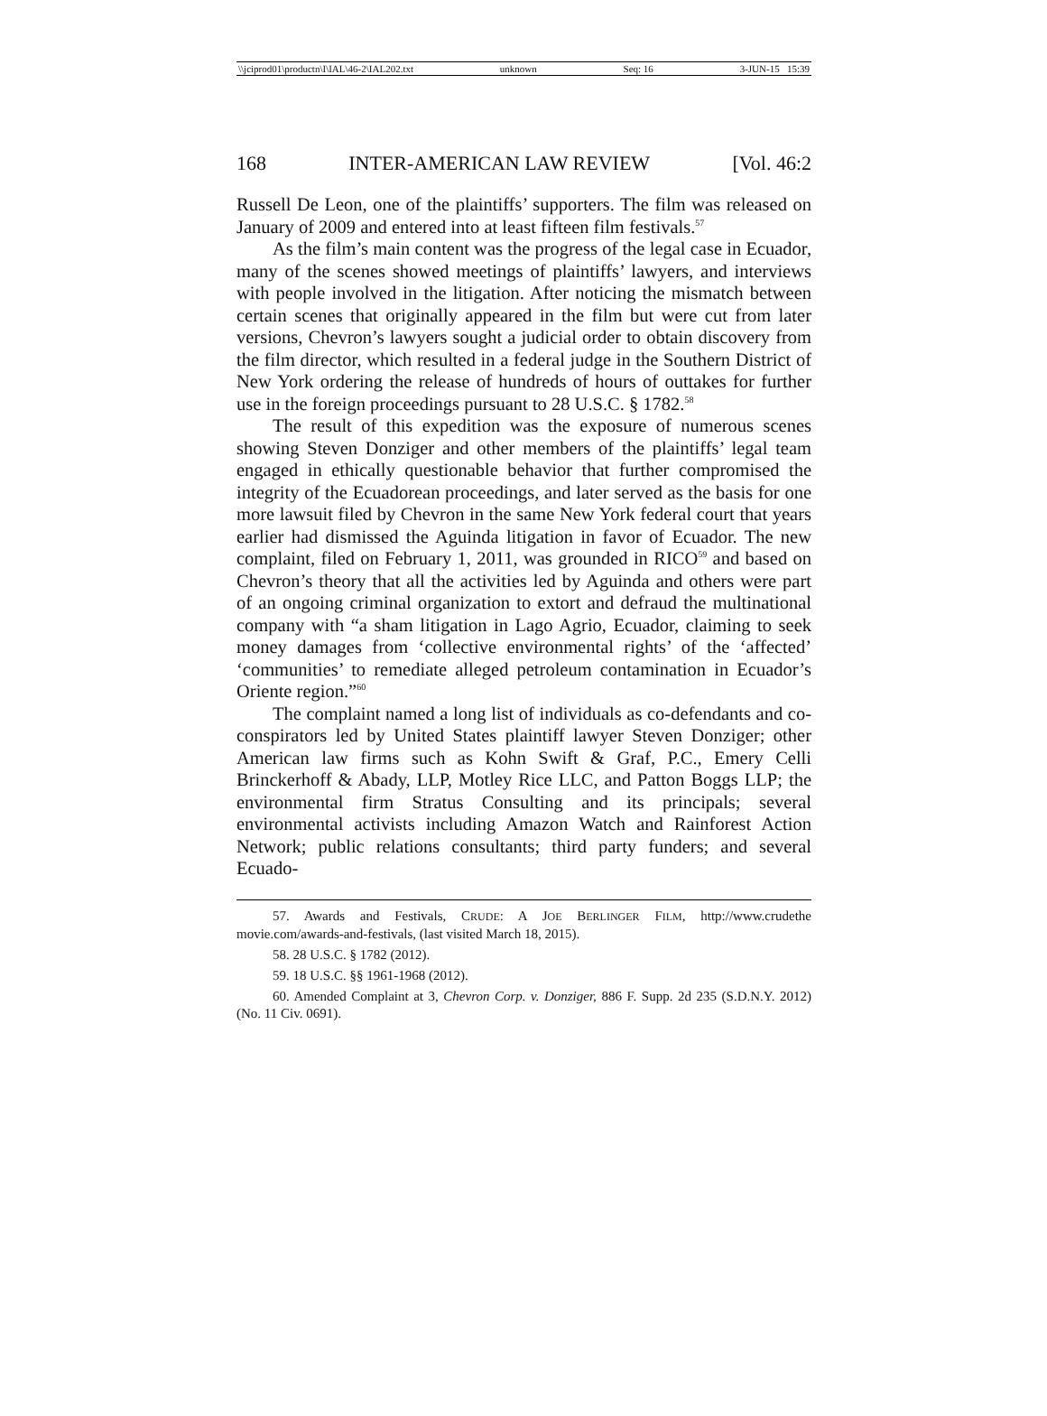\\jciprod01\productn\I\IAL\46-2\IAL202.txt unknown Seq: 16 3-JUN-15 15:39
168 INTER-AMERICAN LAW REVIEW [Vol. 46:2
Russell De Leon, one of the plaintiffs’ supporters. The film was released on January of 2009 and entered into at least fifteen film festivals.<sup>57</sup>
As the film’s main content was the progress of the legal case in Ecuador, many of the scenes showed meetings of plaintiffs’ lawyers, and interviews with people involved in the litigation. After noticing the mismatch between certain scenes that originally appeared in the film but were cut from later versions, Chevron’s lawyers sought a judicial order to obtain discovery from the film director, which resulted in a federal judge in the Southern District of New York ordering the release of hundreds of hours of outtakes for further use in the foreign proceedings pursuant to 28 U.S.C. § 1782.<sup>58</sup>
The result of this expedition was the exposure of numerous scenes showing Steven Donziger and other members of the plaintiffs’ legal team engaged in ethically questionable behavior that further compromised the integrity of the Ecuadorean proceedings, and later served as the basis for one more lawsuit filed by Chevron in the same New York federal court that years earlier had dismissed the Aguinda litigation in favor of Ecuador. The new complaint, filed on February 1, 2011, was grounded in RICO<sup>59</sup> and based on Chevron’s theory that all the activities led by Aguinda and others were part of an ongoing criminal organization to extort and defraud the multinational company with “a sham litigation in Lago Agrio, Ecuador, claiming to seek money damages from ‘collective environmental rights’ of the ‘affected’ ‘communities’ to remediate alleged petroleum contamination in Ecuador’s Oriente region.”<sup>60</sup>
The complaint named a long list of individuals as co-defendants and co-conspirators led by United States plaintiff lawyer Steven Donziger; other American law firms such as Kohn Swift & Graf, P.C., Emery Celli Brinckerhoff & Abady, LLP, Motley Rice LLC, and Patton Boggs LLP; the environmental firm Stratus Consulting and its principals; several environmental activists including Amazon Watch and Rainforest Action Network; public relations consultants; third party funders; and several Ecuado-
57. Awards and Festivals, CRUDE: A JOE BERLINGER FILM, http://www.crudethe movie.com/awards-and-festivals, (last visited March 18, 2015).
58. 28 U.S.C. § 1782 (2012).
59. 18 U.S.C. §§ 1961-1968 (2012).
60. Amended Complaint at 3, Chevron Corp. v. Donziger, 886 F. Supp. 2d 235 (S.D.N.Y. 2012) (No. 11 Civ. 0691).